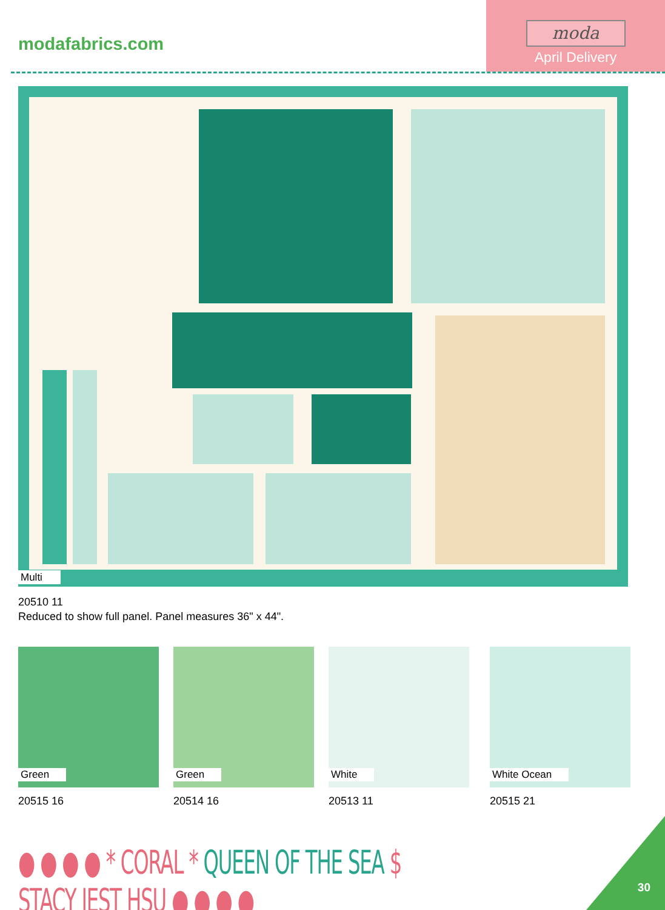modafabrics.com
moda
April Delivery
Multi
20510 11
Reduced to show full panel. Panel measures 36" x 44".
Green Green White White Ocean
20515 16 20514 16 20513 11 20515 21
● ● ● ● * CORAL * QUEEN OF THE SEA $ STACY IEST HSU ● ● ● ●
30